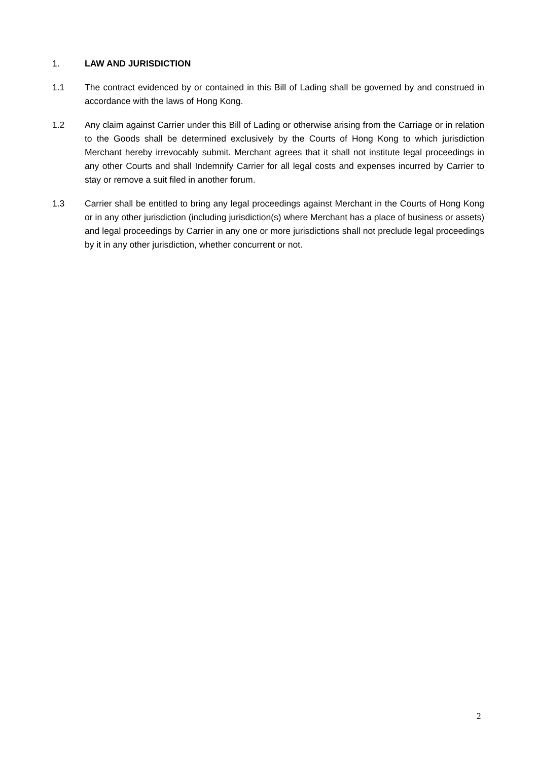1. LAW AND JURISDICTION
1.1 The contract evidenced by or contained in this Bill of Lading shall be governed by and construed in accordance with the laws of Hong Kong.
1.2 Any claim against Carrier under this Bill of Lading or otherwise arising from the Carriage or in relation to the Goods shall be determined exclusively by the Courts of Hong Kong to which jurisdiction Merchant hereby irrevocably submit. Merchant agrees that it shall not institute legal proceedings in any other Courts and shall Indemnify Carrier for all legal costs and expenses incurred by Carrier to stay or remove a suit filed in another forum.
1.3 Carrier shall be entitled to bring any legal proceedings against Merchant in the Courts of Hong Kong or in any other jurisdiction (including jurisdiction(s) where Merchant has a place of business or assets) and legal proceedings by Carrier in any one or more jurisdictions shall not preclude legal proceedings by it in any other jurisdiction, whether concurrent or not.
2